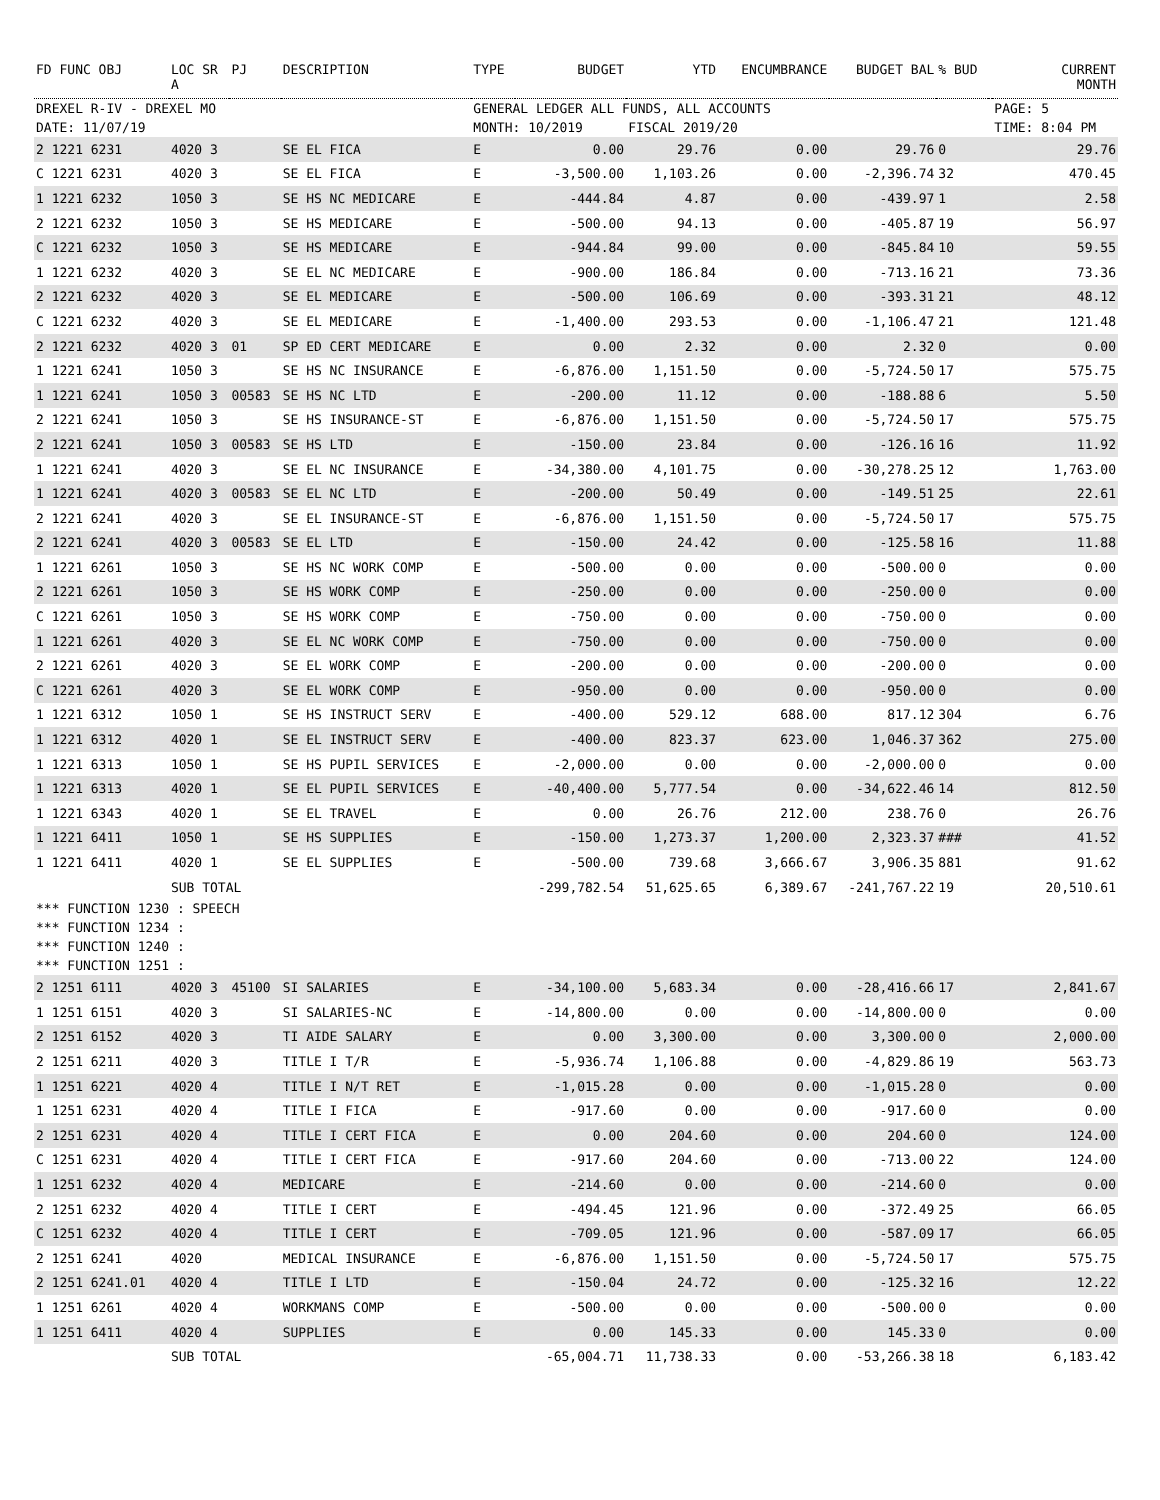| DREXEL R-IV - DREXEL MO | | | | GENERAL LEDGER ALL FUNDS, ALL ACCOUNTS | | | | | | | PAGE: 5 |
| DATE: 11/07/19 | | | | MONTH: 10/2019 | | FISCAL 2019/20 | | | | | TIME: 8:04 PM |
| FD FUNC OBJ | LOC SR A | PJ | DESCRIPTION | TYPE | BUDGET | YTD | ENCUMBRANCE | BUDGET BAL | % BUD | | CURRENT MONTH |
| 2 1221 6231 | 4020 3 | | SE EL FICA | E | 0.00 | 29.76 | 0.00 | 29.76 | 0 | | 29.76 |
| C 1221 6231 | 4020 3 | | SE EL FICA | E | -3,500.00 | 1,103.26 | 0.00 | -2,396.74 | 32 | | 470.45 |
| 1 1221 6232 | 1050 3 | | SE HS NC MEDICARE | E | -444.84 | 4.87 | 0.00 | -439.97 | 1 | | 2.58 |
| 2 1221 6232 | 1050 3 | | SE HS MEDICARE | E | -500.00 | 94.13 | 0.00 | -405.87 | 19 | | 56.97 |
| C 1221 6232 | 1050 3 | | SE HS MEDICARE | E | -944.84 | 99.00 | 0.00 | -845.84 | 10 | | 59.55 |
| 1 1221 6232 | 4020 3 | | SE EL NC MEDICARE | E | -900.00 | 186.84 | 0.00 | -713.16 | 21 | | 73.36 |
| 2 1221 6232 | 4020 3 | | SE EL MEDICARE | E | -500.00 | 106.69 | 0.00 | -393.31 | 21 | | 48.12 |
| C 1221 6232 | 4020 3 | | SE EL MEDICARE | E | -1,400.00 | 293.53 | 0.00 | -1,106.47 | 21 | | 121.48 |
| 2 1221 6232 | 4020 3 | 01 | SP ED CERT MEDICARE | E | 0.00 | 2.32 | 0.00 | 2.32 | 0 | | 0.00 |
| 1 1221 6241 | 1050 3 | | SE HS NC INSURANCE | E | -6,876.00 | 1,151.50 | 0.00 | -5,724.50 | 17 | | 575.75 |
| 1 1221 6241 | 1050 3 | 00583 | SE HS NC LTD | E | -200.00 | 11.12 | 0.00 | -188.88 | 6 | | 5.50 |
| 2 1221 6241 | 1050 3 | | SE HS INSURANCE-ST | E | -6,876.00 | 1,151.50 | 0.00 | -5,724.50 | 17 | | 575.75 |
| 2 1221 6241 | 1050 3 | 00583 | SE HS LTD | E | -150.00 | 23.84 | 0.00 | -126.16 | 16 | | 11.92 |
| 1 1221 6241 | 4020 3 | | SE EL NC INSURANCE | E | -34,380.00 | 4,101.75 | 0.00 | -30,278.25 | 12 | | 1,763.00 |
| 1 1221 6241 | 4020 3 | 00583 | SE EL NC LTD | E | -200.00 | 50.49 | 0.00 | -149.51 | 25 | | 22.61 |
| 2 1221 6241 | 4020 3 | | SE EL INSURANCE-ST | E | -6,876.00 | 1,151.50 | 0.00 | -5,724.50 | 17 | | 575.75 |
| 2 1221 6241 | 4020 3 | 00583 | SE EL LTD | E | -150.00 | 24.42 | 0.00 | -125.58 | 16 | | 11.88 |
| 1 1221 6261 | 1050 3 | | SE HS NC WORK COMP | E | -500.00 | 0.00 | 0.00 | -500.00 | 0 | | 0.00 |
| 2 1221 6261 | 1050 3 | | SE HS WORK COMP | E | -250.00 | 0.00 | 0.00 | -250.00 | 0 | | 0.00 |
| C 1221 6261 | 1050 3 | | SE HS WORK COMP | E | -750.00 | 0.00 | 0.00 | -750.00 | 0 | | 0.00 |
| 1 1221 6261 | 4020 3 | | SE EL NC WORK COMP | E | -750.00 | 0.00 | 0.00 | -750.00 | 0 | | 0.00 |
| 2 1221 6261 | 4020 3 | | SE EL WORK COMP | E | -200.00 | 0.00 | 0.00 | -200.00 | 0 | | 0.00 |
| C 1221 6261 | 4020 3 | | SE EL WORK COMP | E | -950.00 | 0.00 | 0.00 | -950.00 | 0 | | 0.00 |
| 1 1221 6312 | 1050 1 | | SE HS INSTRUCT SERV | E | -400.00 | 529.12 | 688.00 | 817.12 | 304 | | 6.76 |
| 1 1221 6312 | 4020 1 | | SE EL INSTRUCT SERV | E | -400.00 | 823.37 | 623.00 | 1,046.37 | 362 | | 275.00 |
| 1 1221 6313 | 1050 1 | | SE HS PUPIL SERVICES | E | -2,000.00 | 0.00 | 0.00 | -2,000.00 | 0 | | 0.00 |
| 1 1221 6313 | 4020 1 | | SE EL PUPIL SERVICES | E | -40,400.00 | 5,777.54 | 0.00 | -34,622.46 | 14 | | 812.50 |
| 1 1221 6343 | 4020 1 | | SE EL TRAVEL | E | 0.00 | 26.76 | 212.00 | 238.76 | 0 | | 26.76 |
| 1 1221 6411 | 1050 1 | | SE HS SUPPLIES | E | -150.00 | 1,273.37 | 1,200.00 | 2,323.37 | ### | | 41.52 |
| 1 1221 6411 | 4020 1 | | SE EL SUPPLIES | E | -500.00 | 739.68 | 3,666.67 | 3,906.35 | 881 | | 91.62 |
| | SUB TOTAL | | | | -299,782.54 | 51,625.65 | 6,389.67 | -241,767.22 | 19 | | 20,510.61 |
| *** FUNCTION 1230 : SPEECH | | | | | | | | | | | |
| *** FUNCTION 1234 : | | | | | | | | | | | |
| *** FUNCTION 1240 : | | | | | | | | | | | |
| *** FUNCTION 1251 : | | | | | | | | | | | |
| 2 1251 6111 | 4020 3 | 45100 | SI SALARIES | E | -34,100.00 | 5,683.34 | 0.00 | -28,416.66 | 17 | | 2,841.67 |
| 1 1251 6151 | 4020 3 | | SI SALARIES-NC | E | -14,800.00 | 0.00 | 0.00 | -14,800.00 | 0 | | 0.00 |
| 2 1251 6152 | 4020 3 | | TI AIDE SALARY | E | 0.00 | 3,300.00 | 0.00 | 3,300.00 | 0 | | 2,000.00 |
| 2 1251 6211 | 4020 3 | | TITLE I T/R | E | -5,936.74 | 1,106.88 | 0.00 | -4,829.86 | 19 | | 563.73 |
| 1 1251 6221 | 4020 4 | | TITLE I N/T RET | E | -1,015.28 | 0.00 | 0.00 | -1,015.28 | 0 | | 0.00 |
| 1 1251 6231 | 4020 4 | | TITLE I FICA | E | -917.60 | 0.00 | 0.00 | -917.60 | 0 | | 0.00 |
| 2 1251 6231 | 4020 4 | | TITLE I CERT FICA | E | 0.00 | 204.60 | 0.00 | 204.60 | 0 | | 124.00 |
| C 1251 6231 | 4020 4 | | TITLE I CERT FICA | E | -917.60 | 204.60 | 0.00 | -713.00 | 22 | | 124.00 |
| 1 1251 6232 | 4020 4 | | MEDICARE | E | -214.60 | 0.00 | 0.00 | -214.60 | 0 | | 0.00 |
| 2 1251 6232 | 4020 4 | | TITLE I CERT | E | -494.45 | 121.96 | 0.00 | -372.49 | 25 | | 66.05 |
| C 1251 6232 | 4020 4 | | TITLE I CERT | E | -709.05 | 121.96 | 0.00 | -587.09 | 17 | | 66.05 |
| 2 1251 6241 | 4020 | | MEDICAL INSURANCE | E | -6,876.00 | 1,151.50 | 0.00 | -5,724.50 | 17 | | 575.75 |
| 2 1251 6241.01 | 4020 4 | | TITLE I LTD | E | -150.04 | 24.72 | 0.00 | -125.32 | 16 | | 12.22 |
| 1 1251 6261 | 4020 4 | | WORKMANS COMP | E | -500.00 | 0.00 | 0.00 | -500.00 | 0 | | 0.00 |
| 1 1251 6411 | 4020 4 | | SUPPLIES | E | 0.00 | 145.33 | 0.00 | 145.33 | 0 | | 0.00 |
| | SUB TOTAL | | | | -65,004.71 | 11,738.33 | 0.00 | -53,266.38 | 18 | | 6,183.42 |